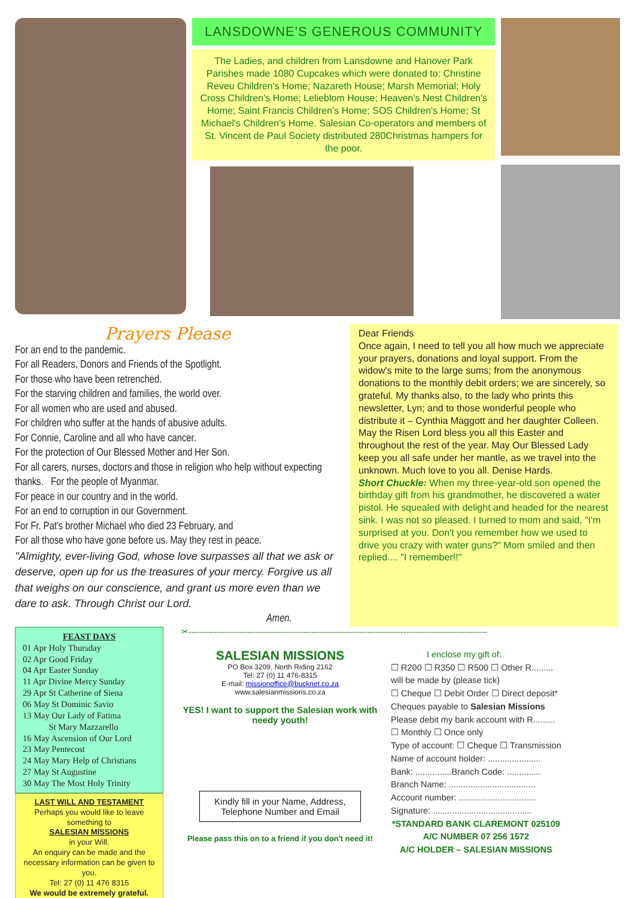LANSDOWNE'S GENEROUS COMMUNITY
The Ladies, and children from Lansdowne and Hanover Park Parishes made 1080 Cupcakes which were donated to: Christine Reveu Children's Home; Nazareth House; Marsh Memorial; Holy Cross Children's Home; Lelieblom House; Heaven's Nest Children's Home; Saint Francis Children's Home; SOS Children's Home; St Michael's Children's Home. Salesian Co-operators and members of St. Vincent de Paul Society distributed 280Christmas hampers for the poor.
Prayers Please
For an end to the pandemic.
For all Readers, Donors and Friends of the Spotlight.
For those who have been retrenched.
For the starving children and families, the world over.
For all women who are used and abused.
For children who suffer at the hands of abusive adults.
For Connie, Caroline and all who have cancer.
For the protection of Our Blessed Mother and Her Son.
For all carers, nurses, doctors and those in religion who help without expecting thanks. For the people of Myanmar.
For peace in our country and in the world.
For an end to corruption in our Government.
For Fr. Pat's brother Michael who died 23 February, and
For all those who have gone before us. May they rest in peace.
"Almighty, ever-living God, whose love surpasses all that we ask or deserve, open up for us the treasures of your mercy. Forgive us all that weighs on our conscience, and grant us more even than we dare to ask. Through Christ our Lord.
Amen.
Dear Friends
Once again, I need to tell you all how much we appreciate your prayers, donations and loyal support. From the widow's mite to the large sums; from the anonymous donations to the monthly debit orders; we are sincerely, so grateful. My thanks also, to the lady who prints this newsletter, Lyn; and to those wonderful people who distribute it – Cynthia Maggott and her daughter Colleen. May the Risen Lord bless you all this Easter and throughout the rest of the year. May Our Blessed Lady keep you all safe under her mantle, as we travel into the unknown. Much love to you all. Denise Hards.
Short Chuckle: When my three-year-old son opened the birthday gift from his grandmother, he discovered a water pistol. He squealed with delight and headed for the nearest sink. I was not so pleased. I turned to mom and said, "I'm surprised at you. Don't you remember how we used to drive you crazy with water guns?" Mom smiled and then replied.... "I remember!!"
FEAST DAYS
01 Apr Holy Thursday
02 Apr Good Friday
04 Apr Easter Sunday
11 Apr Divine Mercy Sunday
29 Apr St Catherine of Siena
06 May St Dominic Savio
13 May Our Lady of Fatima
St Mary Mazzarello
16 May Ascension of Our Lord
23 May Pentecost
24 May Mary Help of Christians
27 May St Augustine
30 May The Most Holy Trinity
LAST WILL AND TESTAMENT
Perhaps you would like to leave something to
SALESIAN MISSIONS
in your Will.
An enquiry can be made and the necessary information can be given to you.
Tel: 27 (0) 11 476 8315
We would be extremely grateful.
✂-----------------------------------------------------------------------------------------------------------
SALESIAN MISSIONS
PO Box 3209, North Riding 2162
Tel: 27 (0) 11 476-8315
E-mail: missionoffice@bucknet.co.za
www.salesianmissions.co.za
YES! I want to support the Salesian work with needy youth!
Kindly fill in your Name, Address, Telephone Number and Email
Please pass this on to a friend if you don't need it!
I enclose my gift of:
☐ R200 ☐ R350 ☐ R500 ☐ Other R.........
will be made by (please tick)
☐ Cheque ☐ Debit Order ☐ Direct deposit*
Cheques payable to Salesian Missions
Please debit my bank account with R.........
☐ Monthly ☐ Once only
Type of account: ☐ Cheque ☐ Transmission
Name of account holder: ......................
Bank: ...............Branch Code: ..............
Branch Name: ....................................
Account number: ................................
Signature: .........................................
*STANDARD BANK CLAREMONT 025109
A/C NUMBER 07 256 1572
A/C HOLDER – SALESIAN MISSIONS